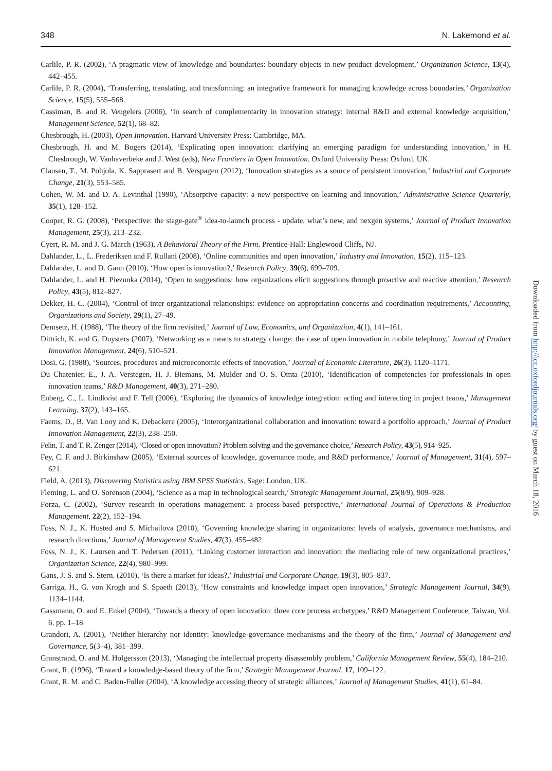348 N. Lakemond et al.
Carlile, P. R. (2002), ‘A pragmatic view of knowledge and boundaries: boundary objects in new product development,’ Organization Science, 13(4), 442–455.
Carlile, P. R. (2004), ‘Transferring, translating, and transforming: an integrative framework for managing knowledge across boundaries,’ Organization Science, 15(5), 555–568.
Cassiman, B. and R. Veugelers (2006), ‘In search of complementarity in innovation strategy: internal R&D and external knowledge acquisition,’ Management Science, 52(1), 68–82.
Chesbrough, H. (2003), Open Innovation. Harvard University Press: Cambridge, MA.
Chesbrough, H. and M. Bogers (2014), ‘Explicating open innovation: clarifying an emerging paradigm for understanding innovation,’ in H. Chesbrough, W. Vanhaverbeke and J. West (eds), New Frontiers in Open Innovation. Oxford University Press: Oxford, UK.
Clausen, T., M. Pohjola, K. Sapprasert and B. Verspagen (2012), ‘Innovation strategies as a source of persistent innovation,’ Industrial and Corporate Change, 21(3), 553–585.
Cohen, W. M. and D. A. Levinthal (1990), ‘Absorptive capacity: a new perspective on learning and innovation,’ Administrative Science Quarterly, 35(1), 128–152.
Cooper, R. G. (2008), ‘Perspective: the stage-gate<sup>®</sup> idea-to-launch process - update, what’s new, and nexgen systems,’ Journal of Product Innovation Management, 25(3), 213–232.
Cyert, R. M. and J. G. March (1963), A Behavioral Theory of the Firm. Prentice-Hall: Englewood Cliffs, NJ.
Dahlander, L., L. Frederiksen and F. Rullani (2008), ‘Online communities and open innovation,’ Industry and Innovation, 15(2), 115–123.
Dahlander, L. and D. Gann (2010), ‘How open is innovation?,’ Research Policy, 39(6), 699–709.
Dahlander, L. and H. Piezunka (2014), ‘Open to suggestions: how organizations elicit suggestions through proactive and reactive attention,’ Research Policy, 43(5), 812–827.
Dekker, H. C. (2004), ‘Control of inter-organizational relationships: evidence on appropriation concerns and coordination requirements,’ Accounting, Organizations and Society, 29(1), 27–49.
Demsetz, H. (1988), ‘The theory of the firm revisited,’ Journal of Law, Economics, and Organization, 4(1), 141–161.
Dittrich, K. and G. Duysters (2007), ‘Networking as a means to strategy change: the case of open innovation in mobile telephony,’ Journal of Product Innovation Management, 24(6), 510–521.
Dosi, G. (1988), ‘Sources, procedures and microeconomic effects of innovation,’ Journal of Economic Literature, 26(3), 1120–1171.
Du Chatenier, E., J. A. Verstegen, H. J. Biemans, M. Mulder and O. S. Omta (2010), ‘Identification of competencies for professionals in open innovation teams,’ R&D Management, 40(3), 271–280.
Enberg, C., L. Lindkvist and F. Tell (2006), ‘Exploring the dynamics of knowledge integration: acting and interacting in project teams,’ Management Learning, 37(2), 143–165.
Faems, D., B. Van Looy and K. Debackere (2005), ‘Interorganizational collaboration and innovation: toward a portfolio approach,’ Journal of Product Innovation Management, 22(3), 238–250.
Felin, T. and T. R. Zenger (2014), ‘Closed or open innovation? Problem solving and the governance choice,’ Research Policy, 43(5), 914–925.
Fey, C. F. and J. Birkinshaw (2005), ‘External sources of knowledge, governance mode, and R&D performance,’ Journal of Management, 31(4), 597–621.
Field, A. (2013), Discovering Statistics using IBM SPSS Statistics. Sage: London, UK.
Fleming, L. and O. Sorenson (2004), ‘Science as a map in technological search,’ Strategic Management Journal, 25(8/9), 909–928.
Forza, C. (2002), ‘Survey research in operations management: a process-based perspective,’ International Journal of Operations & Production Management, 22(2), 152–194.
Foss, N. J., K. Husted and S. Michailova (2010), ‘Governing knowledge sharing in organizations: levels of analysis, governance mechanisms, and research directions,’ Journal of Management Studies, 47(3), 455–482.
Foss, N. J., K. Laursen and T. Pedersen (2011), ‘Linking customer interaction and innovation: the mediating role of new organizational practices,’ Organization Science, 22(4), 980–999.
Gans, J. S. and S. Stern. (2010), ‘Is there a market for ideas?,’ Industrial and Corporate Change, 19(3), 805–837.
Garriga, H., G. von Krogh and S. Spaeth (2013), ‘How constraints and knowledge impact open innovation,’ Strategic Management Journal, 34(9), 1134–1144.
Gassmann, O. and E. Enkel (2004), ‘Towards a theory of open innovation: three core process archetypes,’ R&D Management Conference, Taiwan, Vol. 6, pp. 1–18
Grandori, A. (2001), ‘Neither hierarchy nor identity: knowledge-governance mechanisms and the theory of the firm,’ Journal of Management and Governance, 5(3–4), 381–399.
Granstrand, O. and M. Holgersson (2013), ‘Managing the intellectual property disassembly problem,’ California Management Review, 55(4), 184–210.
Grant, R. (1996), ‘Toward a knowledge-based theory of the firm,’ Strategic Management Journal, 17, 109–122.
Grant, R. M. and C. Baden-Fuller (2004), ‘A knowledge accessing theory of strategic alliances,’ Journal of Management Studies, 41(1), 61–84.
Downloaded from http://icc.oxfordjournals.org/ by guest on March 18, 2016